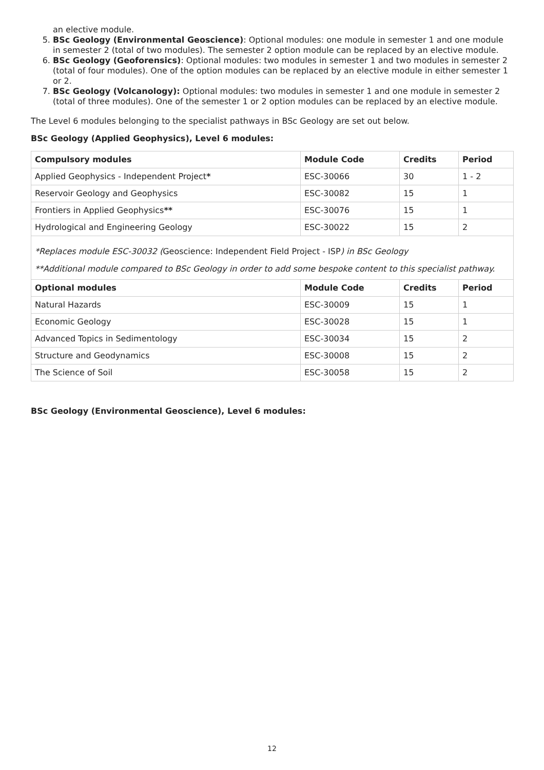an elective module.
5. BSc Geology (Environmental Geoscience): Optional modules: one module in semester 1 and one module in semester 2 (total of two modules). The semester 2 option module can be replaced by an elective module.
6. BSc Geology (Geoforensics): Optional modules: two modules in semester 1 and two modules in semester 2 (total of four modules). One of the option modules can be replaced by an elective module in either semester 1 or 2.
7. BSc Geology (Volcanology): Optional modules: two modules in semester 1 and one module in semester 2 (total of three modules). One of the semester 1 or 2 option modules can be replaced by an elective module.
The Level 6 modules belonging to the specialist pathways in BSc Geology are set out below.
BSc Geology (Applied Geophysics), Level 6 modules:
| Compulsory modules | Module Code | Credits | Period |
| --- | --- | --- | --- |
| Applied Geophysics - Independent Project * | ESC-30066 | 30 | 1 - 2 |
| Reservoir Geology and Geophysics | ESC-30082 | 15 | 1 |
| Frontiers in Applied Geophysics ** | ESC-30076 | 15 | 1 |
| Hydrological and Engineering Geology | ESC-30022 | 15 | 2 |
| *Replaces module ESC-30032 ( Geoscience: Independent Field Project - ISP ) in BSc Geology **Additional module compared to BSc Geology in order to add some bespoke content to this specialist pathway. | | | |
| Optional modules | Module Code | Credits | Period |
| Natural Hazards | ESC-30009 | 15 | 1 |
| Economic Geology | ESC-30028 | 15 | 1 |
| Advanced Topics in Sedimentology | ESC-30034 | 15 | 2 |
| Structure and Geodynamics | ESC-30008 | 15 | 2 |
| The Science of Soil | ESC-30058 | 15 | 2 |
BSc Geology (Environmental Geoscience), Level 6 modules:
12